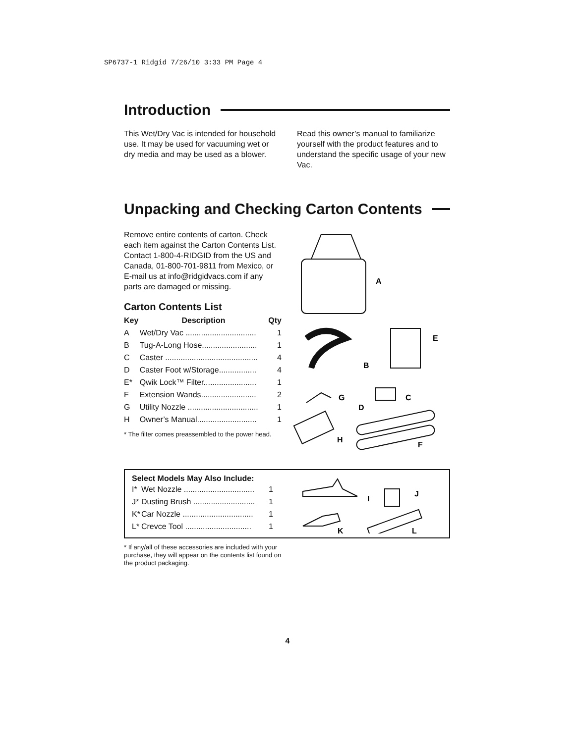SP6737-1 Ridgid 7/26/10 3:33 PM Page 4
Introduction
This Wet/Dry Vac is intended for household use. It may be used for vacuuming wet or dry media and may be used as a blower.
Read this owner’s manual to familiarize yourself with the product features and to understand the specific usage of your new Vac.
Unpacking and Checking Carton Contents
Remove entire contents of carton. Check each item against the Carton Contents List. Contact 1-800-4-RIDGID from the US and Canada, 01-800-701-9811 from Mexico, or E-mail us at info@ridgidvacs.com if any parts are damaged or missing.
Carton Contents List
| Key | Description | Qty |
| --- | --- | --- |
| A | Wet/Dry Vac ................................ | 1 |
| B | Tug-A-Long Hose......................... | 1 |
| C | Caster .......................................... | 4 |
| D | Caster Foot w/Storage................. | 4 |
| E* | Qwik Lock™ Filter........................ | 1 |
| F | Extension Wands......................... | 2 |
| G | Utility Nozzle ................................ | 1 |
| H | Owner’s Manual........................... | 1 |
* The filter comes preassembled to the power head.
A
B
E
C
D
G
H
F
Select Models May Also Include:
| I* | Wet Nozzle ................................ | 1 |
| J* | Dusting Brush ............................ | 1 |
| K* | Car Nozzle ................................ | 1 |
| L* | Crevce Tool .............................. | 1 |
I
J
K
L
* If any/all of these accessories are included with your purchase, they will appear on the contents list found on the product packaging.
4